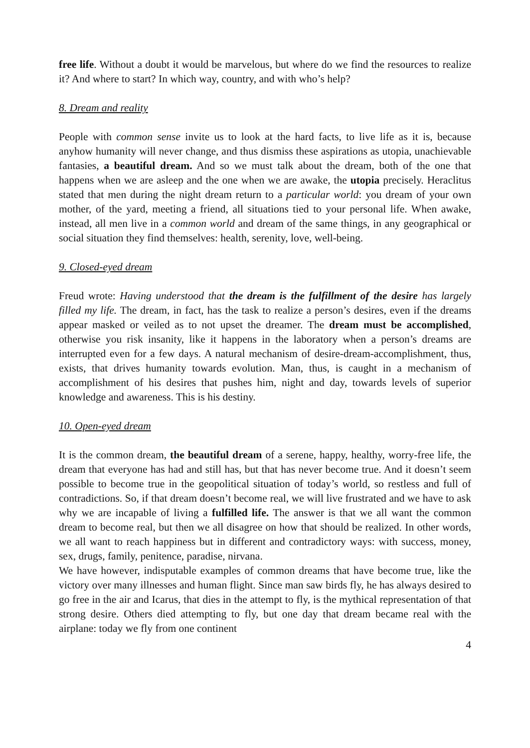free life. Without a doubt it would be marvelous, but where do we find the resources to realize it? And where to start? In which way, country, and with who’s help?
8. Dream and reality
People with common sense invite us to look at the hard facts, to live life as it is, because anyhow humanity will never change, and thus dismiss these aspirations as utopia, unachievable fantasies, a beautiful dream. And so we must talk about the dream, both of the one that happens when we are asleep and the one when we are awake, the utopia precisely. Heraclitus stated that men during the night dream return to a particular world: you dream of your own mother, of the yard, meeting a friend, all situations tied to your personal life. When awake, instead, all men live in a common world and dream of the same things, in any geographical or social situation they find themselves: health, serenity, love, well-being.
9. Closed-eyed dream
Freud wrote: Having understood that the dream is the fulfillment of the desire has largely filled my life. The dream, in fact, has the task to realize a person’s desires, even if the dreams appear masked or veiled as to not upset the dreamer. The dream must be accomplished, otherwise you risk insanity, like it happens in the laboratory when a person’s dreams are interrupted even for a few days. A natural mechanism of desire-dream-accomplishment, thus, exists, that drives humanity towards evolution. Man, thus, is caught in a mechanism of accomplishment of his desires that pushes him, night and day, towards levels of superior knowledge and awareness. This is his destiny.
10. Open-eyed dream
It is the common dream, the beautiful dream of a serene, happy, healthy, worry-free life, the dream that everyone has had and still has, but that has never become true. And it doesn’t seem possible to become true in the geopolitical situation of today’s world, so restless and full of contradictions. So, if that dream doesn’t become real, we will live frustrated and we have to ask why we are incapable of living a fulfilled life. The answer is that we all want the common dream to become real, but then we all disagree on how that should be realized. In other words, we all want to reach happiness but in different and contradictory ways: with success, money, sex, drugs, family, penitence, paradise, nirvana.
We have however, indisputable examples of common dreams that have become true, like the victory over many illnesses and human flight. Since man saw birds fly, he has always desired to go free in the air and Icarus, that dies in the attempt to fly, is the mythical representation of that strong desire. Others died attempting to fly, but one day that dream became real with the airplane: today we fly from one continent
4